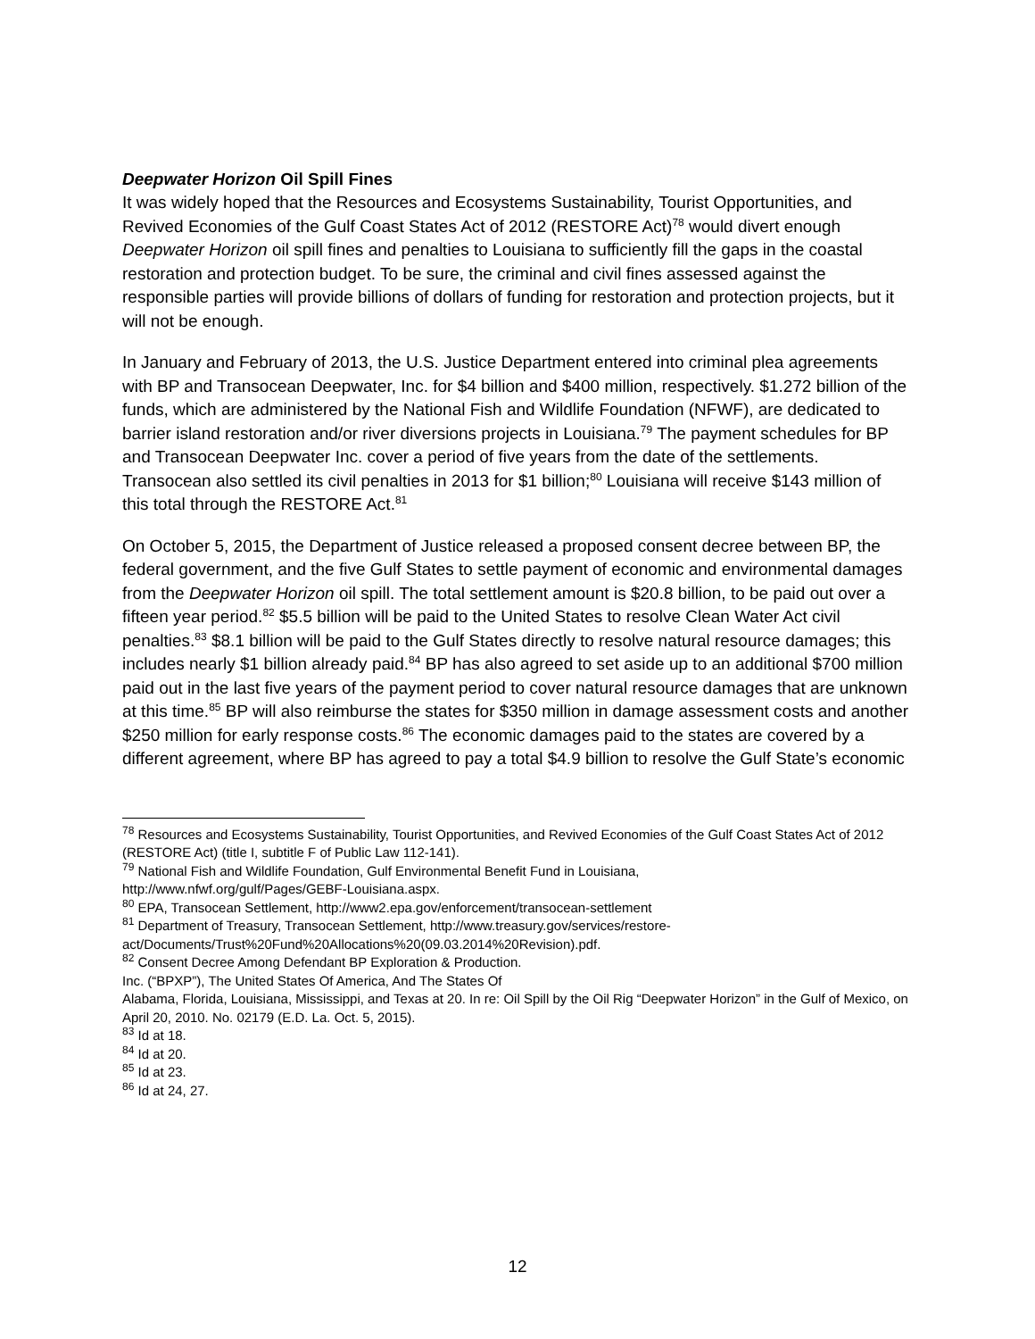Deepwater Horizon Oil Spill Fines
It was widely hoped that the Resources and Ecosystems Sustainability, Tourist Opportunities, and Revived Economies of the Gulf Coast States Act of 2012 (RESTORE Act)<sup>78</sup> would divert enough Deepwater Horizon oil spill fines and penalties to Louisiana to sufficiently fill the gaps in the coastal restoration and protection budget. To be sure, the criminal and civil fines assessed against the responsible parties will provide billions of dollars of funding for restoration and protection projects, but it will not be enough.
In January and February of 2013, the U.S. Justice Department entered into criminal plea agreements with BP and Transocean Deepwater, Inc. for $4 billion and $400 million, respectively. $1.272 billion of the funds, which are administered by the National Fish and Wildlife Foundation (NFWF), are dedicated to barrier island restoration and/or river diversions projects in Louisiana.<sup>79</sup> The payment schedules for BP and Transocean Deepwater Inc. cover a period of five years from the date of the settlements. Transocean also settled its civil penalties in 2013 for $1 billion;<sup>80</sup> Louisiana will receive $143 million of this total through the RESTORE Act.<sup>81</sup>
On October 5, 2015, the Department of Justice released a proposed consent decree between BP, the federal government, and the five Gulf States to settle payment of economic and environmental damages from the Deepwater Horizon oil spill. The total settlement amount is $20.8 billion, to be paid out over a fifteen year period.<sup>82</sup> $5.5 billion will be paid to the United States to resolve Clean Water Act civil penalties.<sup>83</sup> $8.1 billion will be paid to the Gulf States directly to resolve natural resource damages; this includes nearly $1 billion already paid.<sup>84</sup> BP has also agreed to set aside up to an additional $700 million paid out in the last five years of the payment period to cover natural resource damages that are unknown at this time.<sup>85</sup> BP will also reimburse the states for $350 million in damage assessment costs and another $250 million for early response costs.<sup>86</sup> The economic damages paid to the states are covered by a different agreement, where BP has agreed to pay a total $4.9 billion to resolve the Gulf State’s economic
<sup>78</sup> Resources and Ecosystems Sustainability, Tourist Opportunities, and Revived Economies of the Gulf Coast States Act of 2012 (RESTORE Act) (title I, subtitle F of Public Law 112-141).
<sup>79</sup> National Fish and Wildlife Foundation, Gulf Environmental Benefit Fund in Louisiana,
http://www.nfwf.org/gulf/Pages/GEBF-Louisiana.aspx.
<sup>80</sup> EPA, Transocean Settlement, http://www2.epa.gov/enforcement/transocean-settlement
<sup>81</sup> Department of Treasury, Transocean Settlement, http://www.treasury.gov/services/restore-
act/Documents/Trust%20Fund%20Allocations%20(09.03.2014%20Revision).pdf.
<sup>82</sup> Consent Decree Among Defendant BP Exploration & Production.
Inc. (“BPXP”), The United States Of America, And The States Of
Alabama, Florida, Louisiana, Mississippi, and Texas at 20. In re: Oil Spill by the Oil Rig “Deepwater Horizon” in the Gulf of Mexico, on April 20, 2010. No. 02179 (E.D. La. Oct. 5, 2015).
<sup>83</sup> Id at 18.
<sup>84</sup> Id at 20.
<sup>85</sup> Id at 23.
<sup>86</sup> Id at 24, 27.
12